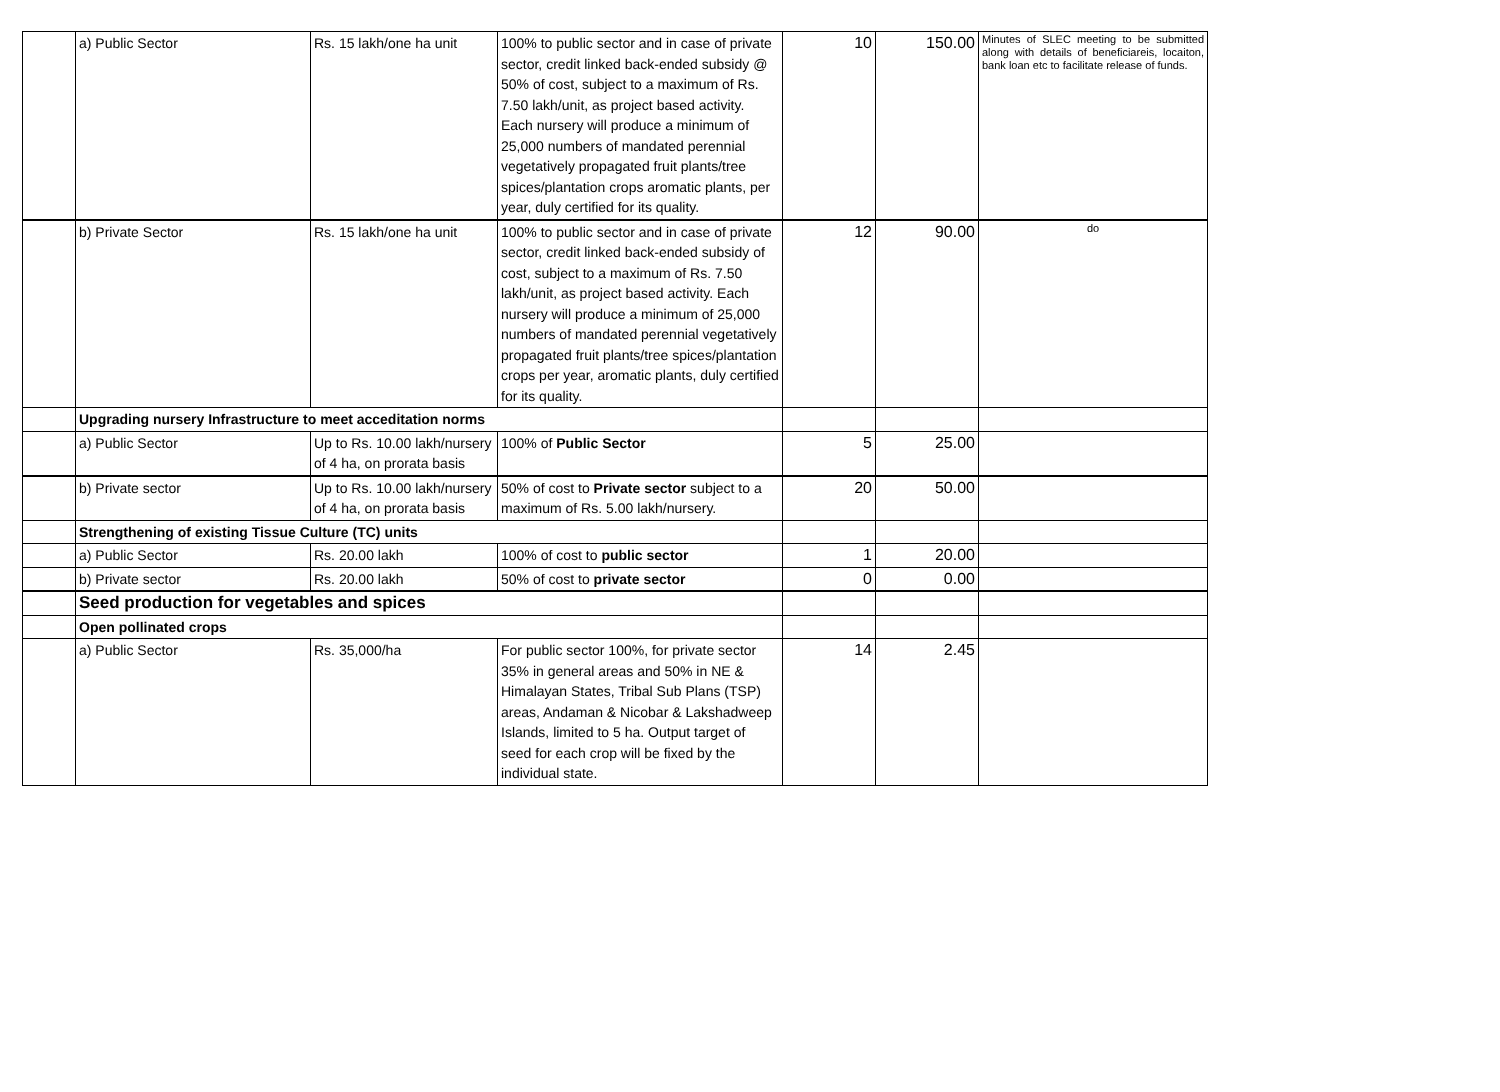| | a) Public Sector | Rs. 15 lakh/one ha unit | 100% to public sector and in case of private sector, credit linked back-ended subsidy @ 50% of cost, subject to a maximum of Rs. 7.50 lakh/unit, as project based activity. Each nursery will produce a minimum of 25,000 numbers of mandated perennial vegetatively propagated fruit plants/tree spices/plantation crops aromatic plants, per year, duly certified for its quality. | 10 | 150.00 | Minutes of SLEC meeting to be submitted along with details of beneficiareis, locaiton, bank loan etc to facilitate release of funds. |
| | b) Private Sector | Rs. 15 lakh/one ha unit | 100% to public sector and in case of private sector, credit linked back-ended subsidy of cost, subject to a maximum of Rs. 7.50 lakh/unit, as project based activity. Each nursery will produce a minimum of 25,000 numbers of mandated perennial vegetatively propagated fruit plants/tree spices/plantation crops per year, aromatic plants, duly certified for its quality. | 12 | 90.00 | do |
| | Upgrading nursery Infrastructure to meet acceditation norms | | | | | |
| | a) Public Sector | Up to Rs. 10.00 lakh/nursery of 4 ha, on prorata basis | 100% of Public Sector | 5 | 25.00 | |
| | b) Private sector | Up to Rs. 10.00 lakh/nursery of 4 ha, on prorata basis | 50% of cost to Private sector subject to a maximum of Rs. 5.00 lakh/nursery. | 20 | 50.00 | |
| | Strengthening of existing Tissue Culture (TC) units | | | | | |
| | a) Public Sector | Rs. 20.00 lakh | 100% of cost to public sector | 1 | 20.00 | |
| | b) Private sector | Rs. 20.00 lakh | 50% of cost to private sector | 0 | 0.00 | |
| | Seed production for vegetables and spices | | | | | |
| | Open pollinated crops | | | | | |
| | a) Public Sector | Rs. 35,000/ha | For public sector 100%, for private sector 35% in general areas and 50% in NE & Himalayan States, Tribal Sub Plans (TSP) areas, Andaman & Nicobar & Lakshadweep Islands, limited to 5 ha. Output target of seed for each crop will be fixed by the individual state. | 14 | 2.45 | |